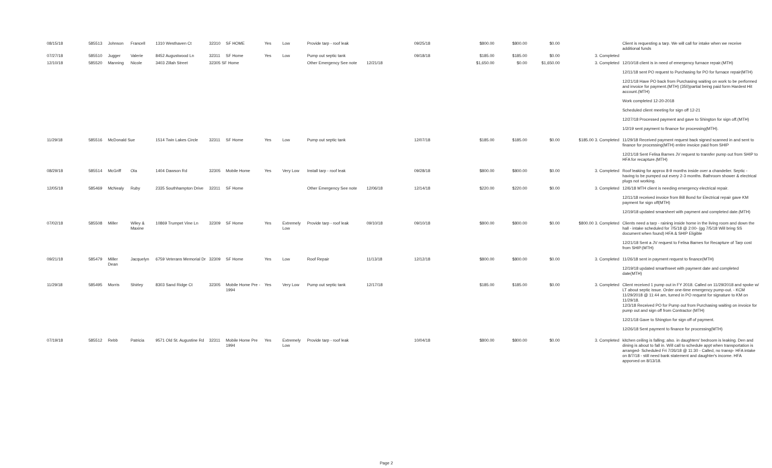| 08/15/18 | 585513 | Johnson | Francell | 1310 Westhaven Ct | 32310 | SF HOME | Yes | Low | Provide tarp - roof leak | | 09/25/18 | $800.00 | $800.00 | $0.00 | | Client is requesting a tarp. We will call for intake when we receive additional funds |
| 07/27/18 | 585510 | Jugger | Valerie | 8452 Augustwood Ln | 32311 | SF Home | Yes | Low | Pump out septic tank | | 09/18/18 | $185.00 | $185.00 | $0.00 | 3. Completed | |
| 12/10/18 | 585520 | Manning | Nicole | 3403 Zillah Street | 32305 SF Home | | | | Other Emergency See note | 12/21/18 | | $1,650.00 | $0.00 | $1,650.00 | 3. Completed | 12/10/18 client is in need of emergency furnace repair.(MTH) 12/11/18 sent PO request to Purchasing for PO for furnace repair(MTH) 12/21/18 Have PO back from Purchasing waiting on work to be performed and invoice for payment.(MTH) (350)partial being paid form Hardest Hit account.(MTH) Work completed 12-20-2018 Scheduled client meeting for sign off 12-21 12/27/18 Processed payment and gave to Shington for sign off.(MTH) 1/2/19 sent payment to finance for processing(MTH). |
| 11/29/18 | 585516 | McDonald Sue | | 1514 Twin Lakes Circle | 32311 | SF Home | Yes | Low | Pump out septic tank | | 12/07/18 | $185.00 | $185.00 | $0.00 | $185.00 3. Completed | 11/29/18 Received payment request back signed scanned in and sent to finance for processing(MTH) entire invoice paid from SHIP 12/21/18 Sent Felisa Barnes JV request to transfer pump out from SHIP to HFA for recapture.(MTH) |
| 08/29/18 | 585514 | McGriff | Ola | 1404 Dawson Rd | 32305 | Mobile Home | Yes | Very Low | Install tarp - roof leak | | 09/28/18 | $800.00 | $800.00 | $0.00 | 3. Completed | Roof leaking for approx 8-9 months inside over a chandelier. Septic - having to be pumped out every 2-3 months. Bathroom shower & electrical plugs not working. |
| 12/05/18 | 585469 | McNealy | Ruby | 2335 Southhampton Drive | 32311 | SF Home | | | Other Emergency See note | 12/06/18 | 12/14/18 | $220.00 | $220.00 | $0.00 | 3. Completed | 12/6/18 MTH client is needing emergency electrical repair. 12/11/18 received invoice from Bill Bond for Electrical repair gave KM payment for sign off(MTH) 12/19/18 updated smarsheet with payment and completed date.(MTH) |
| 07/02/18 | 585508 | Miller | Wiley & Maxine | 10869 Trumpet Vine Ln | 32309 | SF Home | Yes | Extremely Low | Provide tarp - roof leak | 09/10/18 | 09/10/18 | $800.00 | $800.00 | $0.00 | $800.00 3. Completed | Clients need a tarp - raining inside home in the living room and down the hall - intake scheduled for 7/5/18 @ 2:00- (gg 7/5/18 Will bring SS document when found) HFA & SHIP Eligible 12/21/18 Sent a JV request to Felisa Barnes for Recapture of Tarp cost from SHIP.(MTH) |
| 09/21/18 | 585479 | Miller Dean | Jacquelyn | 6759 Veterans Memorial Dr | 32309 | SF Home | Yes | Low | Roof Repair | 11/13/18 | 12/12/18 | $800.00 | $800.00 | $0.00 | 3. Completed | 11/26/18 sent in payment request to finance(MTH) 12/19/18 updated smarthseet with payment date and completed date(MTH) |
| 11/29/18 | 585495 | Morris | Shirley | 8303 Sand Ridge Ct | 32305 | Mobile Home Pre - 1994 | Yes | Very Low | Pump out septic tank | 12/17/18 | | $185.00 | $185.00 | $0.00 | 3. Completed | Client received 1 pump out in FY 2018. Called on 11/29/2018 and spoke w/ LT about septic issue. Order one-time emergency pump-out. - KCM 11/29/2018 @ 11:44 am, turned in PO request for signature to KM on 11/29/18. 12/3/18 Received PO for Pump out from Purchasing waiting on invoice for pump out and sign off from Contractor (MTH) 12/21/18 Gave to Shington for sign off of payment. 12/26/18 Sent payment to finance for processing(MTH) |
| 07/19/18 | 585512 | Rebb | Patricia | 9571 Old St. Augustine Rd | 32311 | Mobile Home Pre 1994 | Yes | Extremely Low | Provide tarp - roof leak | | 10/04/18 | $800.00 | $800.00 | $0.00 | 3. Completed | kitchen ceiling is falling; also. in daughters' bedroom is leaking. Den and dining is about to fall in. Will call to schedule appt when transportation is arranged- Scheduled Fri 7/26/18 @ 11:30 - Called, no transp- HFA intake on 8/7/18 - still need bank statement and daughter's income. HFA apporved on 8/13/18. |
Page 2